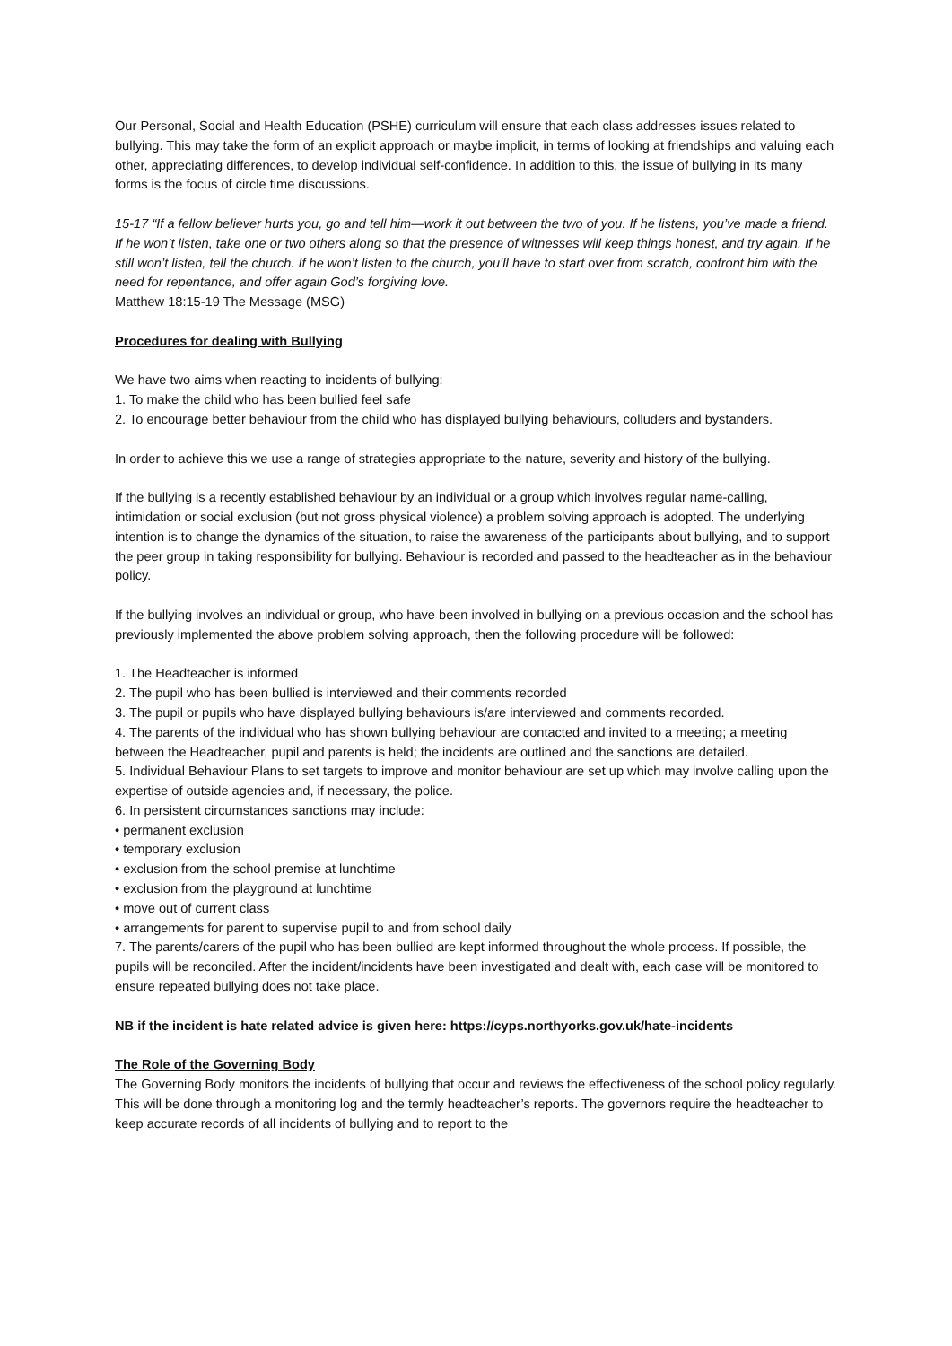Our Personal, Social and Health Education (PSHE) curriculum will ensure that each class addresses issues related to bullying. This may take the form of an explicit approach or maybe implicit, in terms of looking at friendships and valuing each other, appreciating differences, to develop individual self-confidence. In addition to this, the issue of bullying in its many forms is the focus of circle time discussions.
15-17 “If a fellow believer hurts you, go and tell him—work it out between the two of you. If he listens, you’ve made a friend. If he won’t listen, take one or two others along so that the presence of witnesses will keep things honest, and try again. If he still won’t listen, tell the church. If he won’t listen to the church, you’ll have to start over from scratch, confront him with the need for repentance, and offer again God’s forgiving love.
Matthew 18:15-19 The Message (MSG)
Procedures for dealing with Bullying
We have two aims when reacting to incidents of bullying:
1. To make the child who has been bullied feel safe
2. To encourage better behaviour from the child who has displayed bullying behaviours, colluders and bystanders.
In order to achieve this we use a range of strategies appropriate to the nature, severity and history of the bullying.
If the bullying is a recently established behaviour by an individual or a group which involves regular name-calling, intimidation or social exclusion (but not gross physical violence) a problem solving approach is adopted. The underlying intention is to change the dynamics of the situation, to raise the awareness of the participants about bullying, and to support the peer group in taking responsibility for bullying. Behaviour is recorded and passed to the headteacher as in the behaviour policy.
If the bullying involves an individual or group, who have been involved in bullying on a previous occasion and the school has previously implemented the above problem solving approach, then the following procedure will be followed:
1. The Headteacher is informed
2. The pupil who has been bullied is interviewed and their comments recorded
3. The pupil or pupils who have displayed bullying behaviours is/are interviewed and comments recorded.
4. The parents of the individual who has shown bullying behaviour are contacted and invited to a meeting; a meeting between the Headteacher, pupil and parents is held; the incidents are outlined and the sanctions are detailed.
5. Individual Behaviour Plans to set targets to improve and monitor behaviour are set up which may involve calling upon the expertise of outside agencies and, if necessary, the police.
6. In persistent circumstances sanctions may include:
• permanent exclusion
• temporary exclusion
• exclusion from the school premise at lunchtime
• exclusion from the playground at lunchtime
• move out of current class
• arrangements for parent to supervise pupil to and from school daily
7. The parents/carers of the pupil who has been bullied are kept informed throughout the whole process. If possible, the pupils will be reconciled. After the incident/incidents have been investigated and dealt with, each case will be monitored to ensure repeated bullying does not take place.
NB if the incident is hate related advice is given here: https://cyps.northyorks.gov.uk/hate-incidents
The Role of the Governing Body
The Governing Body monitors the incidents of bullying that occur and reviews the effectiveness of the school policy regularly. This will be done through a monitoring log and the termly headteacher’s reports. The governors require the headteacher to keep accurate records of all incidents of bullying and to report to the